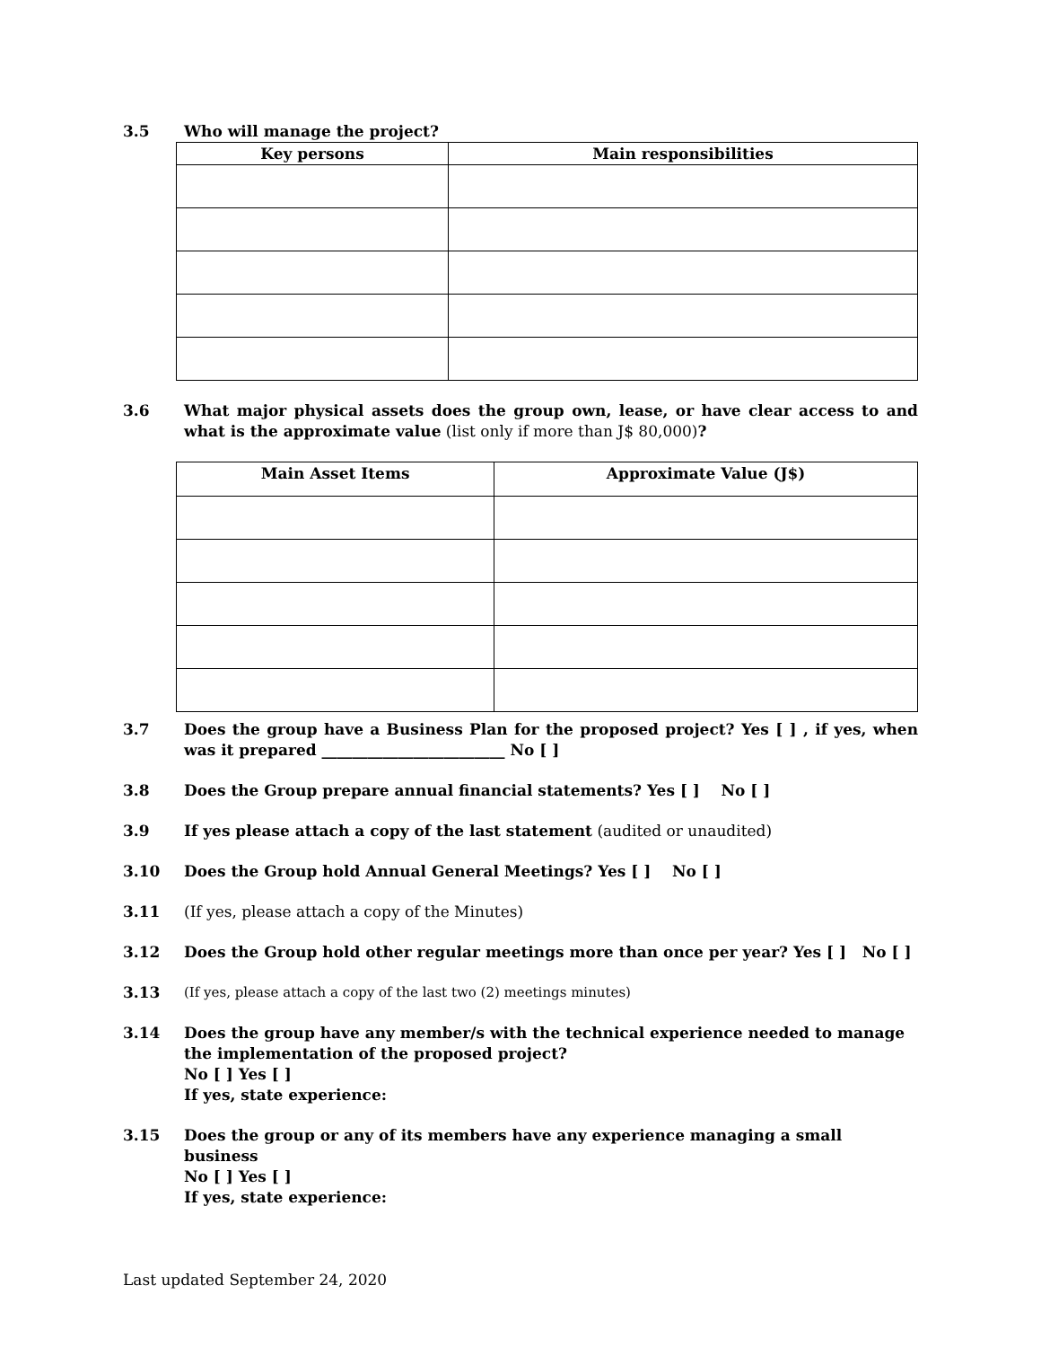3.5 Who will manage the project?
| Key persons | Main responsibilities |
| --- | --- |
3.6 What major physical assets does the group own, lease, or have clear access to and what is the approximate value (list only if more than J$ 80,000)?
| Main Asset Items | Approximate Value (J$) |
| --- | --- |
3.7 Does the group have a Business Plan for the proposed project? Yes [ ] , if yes, when was it prepared ________________________ No [ ]
3.8 Does the Group prepare annual financial statements? Yes [ ] No [ ]
3.9 If yes please attach a copy of the last statement (audited or unaudited)
3.10 Does the Group hold Annual General Meetings? Yes [ ] No [ ]
3.11 (If yes, please attach a copy of the Minutes)
3.12 Does the Group hold other regular meetings more than once per year? Yes [ ] No [ ]
3.13 (If yes, please attach a copy of the last two (2) meetings minutes)
3.14 Does the group have any member/s with the technical experience needed to manage the implementation of the proposed project?
No [ ] Yes [ ]
If yes, state experience:
3.15 Does the group or any of its members have any experience managing a small business
No [ ] Yes [ ]
If yes, state experience:
Last updated September 24, 2020